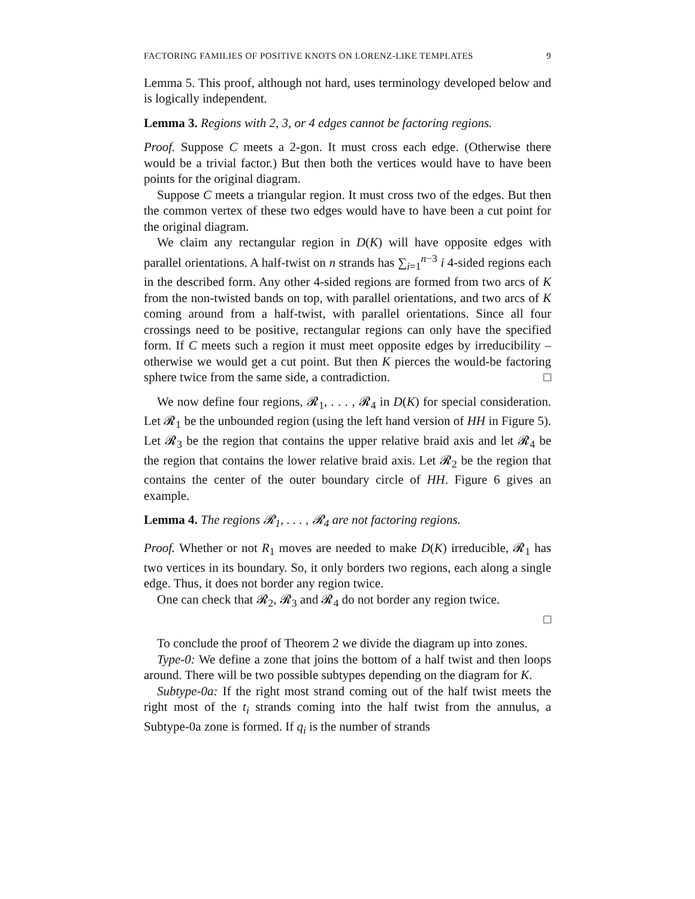FACTORING FAMILIES OF POSITIVE KNOTS ON LORENZ-LIKE TEMPLATES 9
Lemma 5. This proof, although not hard, uses terminology developed below and is logically independent.
Lemma 3. Regions with 2, 3, or 4 edges cannot be factoring regions.
Proof. Suppose C meets a 2-gon. It must cross each edge. (Otherwise there would be a trivial factor.) But then both the vertices would have to have been points for the original diagram.
Suppose C meets a triangular region. It must cross two of the edges. But then the common vertex of these two edges would have to have been a cut point for the original diagram.
We claim any rectangular region in D(K) will have opposite edges with parallel orientations. A half-twist on n strands has ∑<sub>i=1</sub><sup>n−3</sup> i 4-sided regions each in the described form. Any other 4-sided regions are formed from two arcs of K from the non-twisted bands on top, with parallel orientations, and two arcs of K coming around from a half-twist, with parallel orientations. Since all four crossings need to be positive, rectangular regions can only have the specified form. If C meets such a region it must meet opposite edges by irreducibility – otherwise we would get a cut point. But then K pierces the would-be factoring sphere twice from the same side, a contradiction. □
We now define four regions, 𝓡<sub>1</sub>, . . . , 𝓡<sub>4</sub> in D(K) for special consideration. Let 𝓡<sub>1</sub> be the unbounded region (using the left hand version of HH in Figure 5). Let 𝓡<sub>3</sub> be the region that contains the upper relative braid axis and let 𝓡<sub>4</sub> be the region that contains the lower relative braid axis. Let 𝓡<sub>2</sub> be the region that contains the center of the outer boundary circle of HH. Figure 6 gives an example.
Lemma 4. The regions 𝓡<sub>1</sub>, . . . , 𝓡<sub>4</sub> are not factoring regions.
Proof. Whether or not R<sub>1</sub> moves are needed to make D(K) irreducible, 𝓡<sub>1</sub> has two vertices in its boundary. So, it only borders two regions, each along a single edge. Thus, it does not border any region twice.
One can check that 𝓡<sub>2</sub>, 𝓡<sub>3</sub> and 𝓡<sub>4</sub> do not border any region twice.
□
To conclude the proof of Theorem 2 we divide the diagram up into zones.
Type-0: We define a zone that joins the bottom of a half twist and then loops around. There will be two possible subtypes depending on the diagram for K.
Subtype-0a: If the right most strand coming out of the half twist meets the right most of the t<sub>i</sub> strands coming into the half twist from the annulus, a Subtype-0a zone is formed. If q<sub>i</sub> is the number of strands